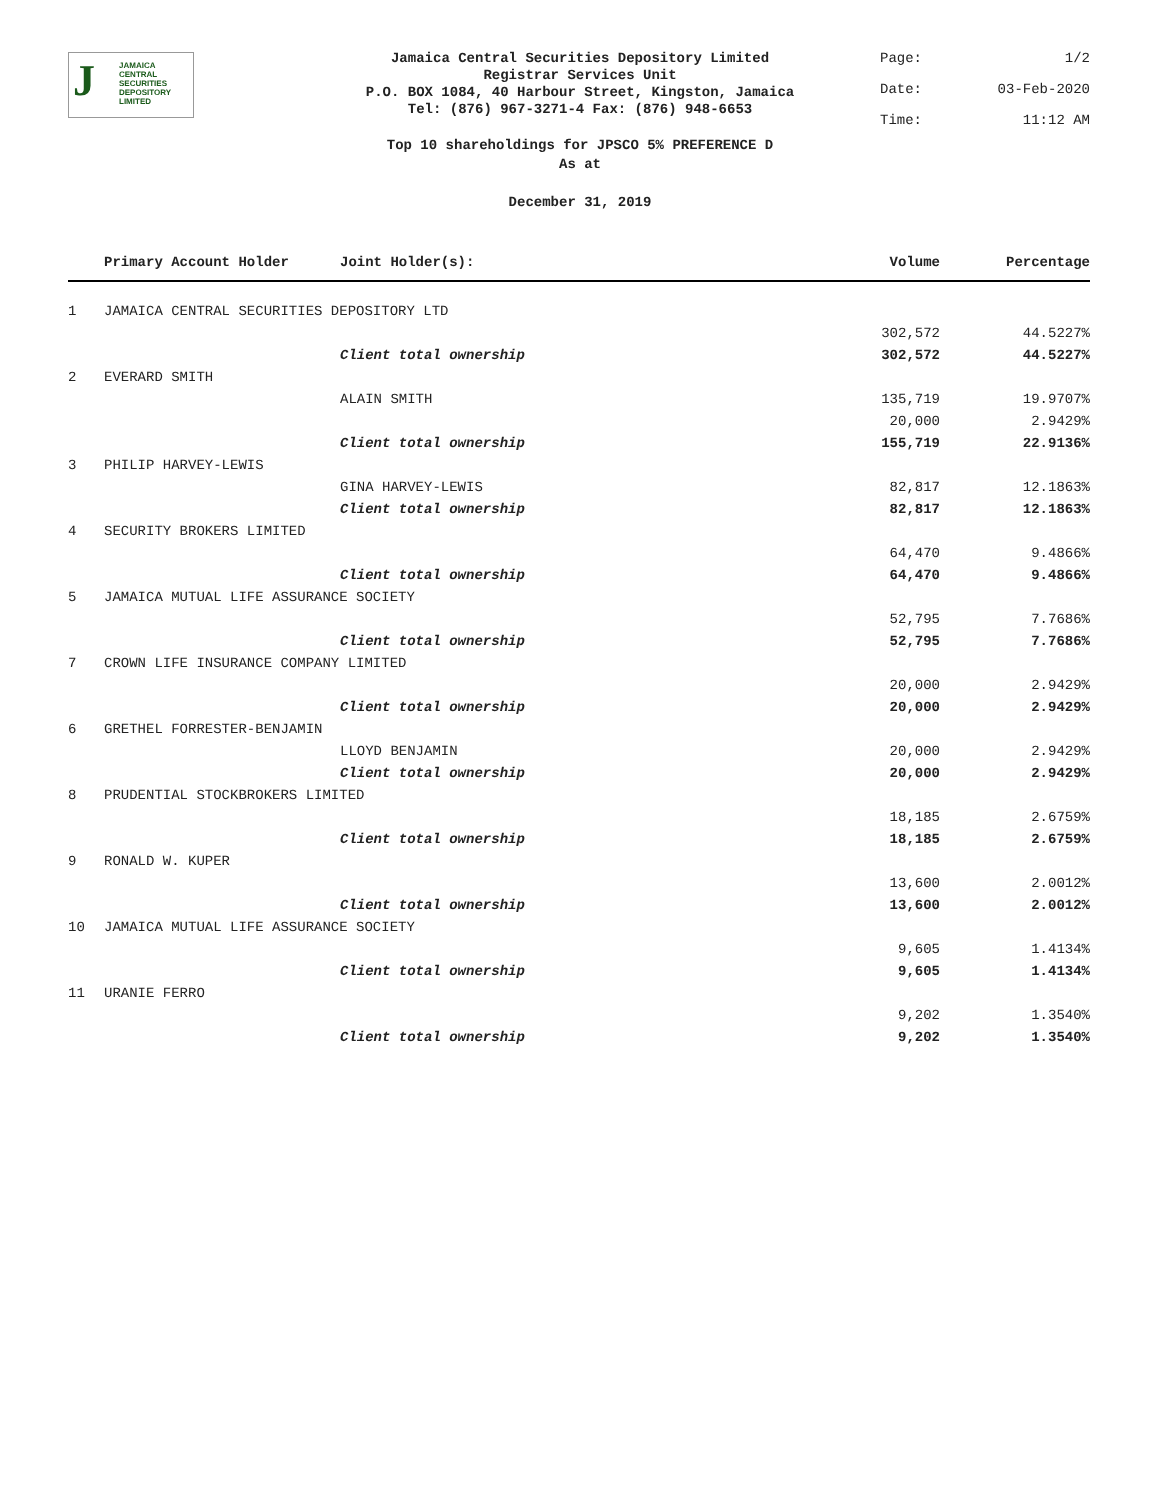J JAMAICA
CENTRAL
SECURITIES
DEPOSITORY
LIMITED
Jamaica Central Securities Depository Limited
Registrar Services Unit
P.O. BOX 1084, 40 Harbour Street, Kingston, Jamaica
Tel: (876) 967-3271-4 Fax: (876) 948-6653
Page: 1/2
Date: 03-Feb-2020
Time: 11:12 AM
Top 10 shareholdings for JPSCO 5% PREFERENCE D
As at
December 31, 2019
| | Primary Account Holder | Joint Holder(s): | Volume | Percentage |
| --- | --- | --- | --- | --- |
| 1 | JAMAICA CENTRAL SECURITIES DEPOSITORY LTD | | | |
| | | | 302,572 | 44.5227% |
| | | Client total ownership | 302,572 | 44.5227% |
| 2 | EVERARD SMITH | | | |
| | | ALAIN SMITH | 135,719 | 19.9707% |
| | | | 20,000 | 2.9429% |
| | | Client total ownership | 155,719 | 22.9136% |
| 3 | PHILIP HARVEY-LEWIS | | | |
| | | GINA HARVEY-LEWIS | 82,817 | 12.1863% |
| | | Client total ownership | 82,817 | 12.1863% |
| 4 | SECURITY BROKERS LIMITED | | | |
| | | | 64,470 | 9.4866% |
| | | Client total ownership | 64,470 | 9.4866% |
| 5 | JAMAICA MUTUAL LIFE ASSURANCE SOCIETY | | | |
| | | | 52,795 | 7.7686% |
| | | Client total ownership | 52,795 | 7.7686% |
| 7 | CROWN LIFE INSURANCE COMPANY LIMITED | | | |
| | | | 20,000 | 2.9429% |
| | | Client total ownership | 20,000 | 2.9429% |
| 6 | GRETHEL FORRESTER-BENJAMIN | | | |
| | | LLOYD BENJAMIN | 20,000 | 2.9429% |
| | | Client total ownership | 20,000 | 2.9429% |
| 8 | PRUDENTIAL STOCKBROKERS LIMITED | | | |
| | | | 18,185 | 2.6759% |
| | | Client total ownership | 18,185 | 2.6759% |
| 9 | RONALD W. KUPER | | | |
| | | | 13,600 | 2.0012% |
| | | Client total ownership | 13,600 | 2.0012% |
| 10 | JAMAICA MUTUAL LIFE ASSURANCE SOCIETY | | | |
| | | | 9,605 | 1.4134% |
| | | Client total ownership | 9,605 | 1.4134% |
| 11 | URANIE FERRO | | | |
| | | | 9,202 | 1.3540% |
| | | Client total ownership | 9,202 | 1.3540% |